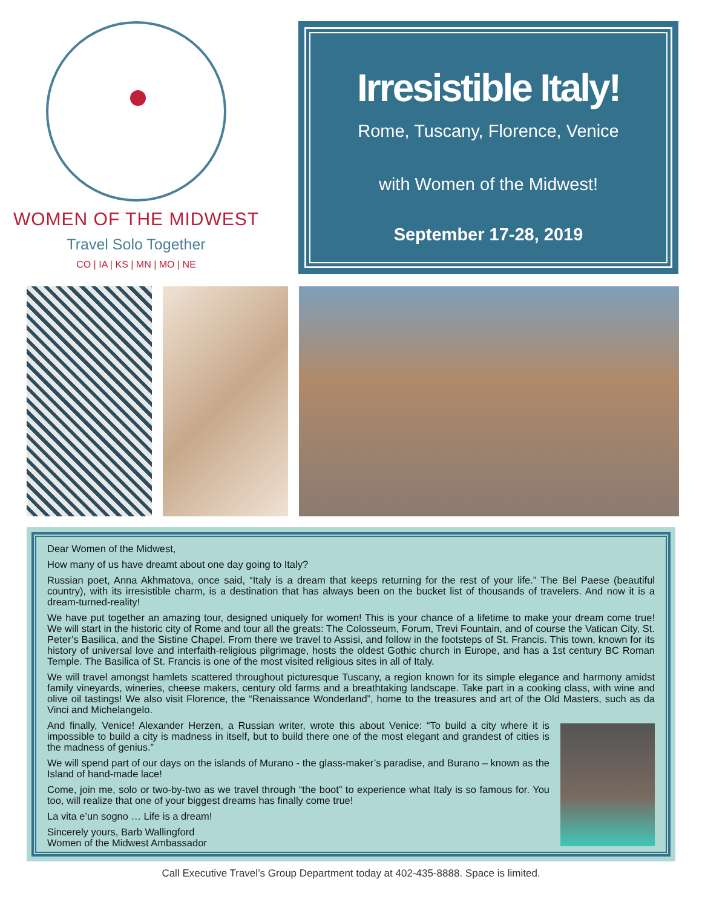WOMEN OF THE MIDWEST
Travel Solo Together
CO | IA | KS | MN | MO | NE
Irresistible Italy!
Rome, Tuscany, Florence, Venice
with Women of the Midwest!
September 17-28, 2019
Dear Women of the Midwest,
How many of us have dreamt about one day going to Italy?
Russian poet, Anna Akhmatova, once said, “Italy is a dream that keeps returning for the rest of your life.” The Bel Paese (beautiful country), with its irresistible charm, is a destination that has always been on the bucket list of thousands of travelers. And now it is a dream-turned-reality!
We have put together an amazing tour, designed uniquely for women! This is your chance of a lifetime to make your dream come true! We will start in the historic city of Rome and tour all the greats: The Colosseum, Forum, Trevi Fountain, and of course the Vatican City, St. Peter’s Basilica, and the Sistine Chapel. From there we travel to Assisi, and follow in the footsteps of St. Francis. This town, known for its history of universal love and interfaith-religious pilgrimage, hosts the oldest Gothic church in Europe, and has a 1st century BC Roman Temple. The Basilica of St. Francis is one of the most visited religious sites in all of Italy.
We will travel amongst hamlets scattered throughout picturesque Tuscany, a region known for its simple elegance and harmony amidst family vineyards, wineries, cheese makers, century old farms and a breathtaking landscape. Take part in a cooking class, with wine and olive oil tastings! We also visit Florence, the “Renaissance Wonderland”, home to the treasures and art of the Old Masters, such as da Vinci and Michelangelo.
And finally, Venice! Alexander Herzen, a Russian writer, wrote this about Venice: “To build a city where it is impossible to build a city is madness in itself, but to build there one of the most elegant and grandest of cities is the madness of genius.”
We will spend part of our days on the islands of Murano - the glass-maker’s paradise, and Burano – known as the Island of hand-made lace!
Come, join me, solo or two-by-two as we travel through “the boot” to experience what Italy is so famous for. You too, will realize that one of your biggest dreams has finally come true!
La vita e’un sogno … Life is a dream!
Sincerely yours, Barb Wallingford
Women of the Midwest Ambassador
Call Executive Travel’s Group Department today at 402-435-8888. Space is limited.